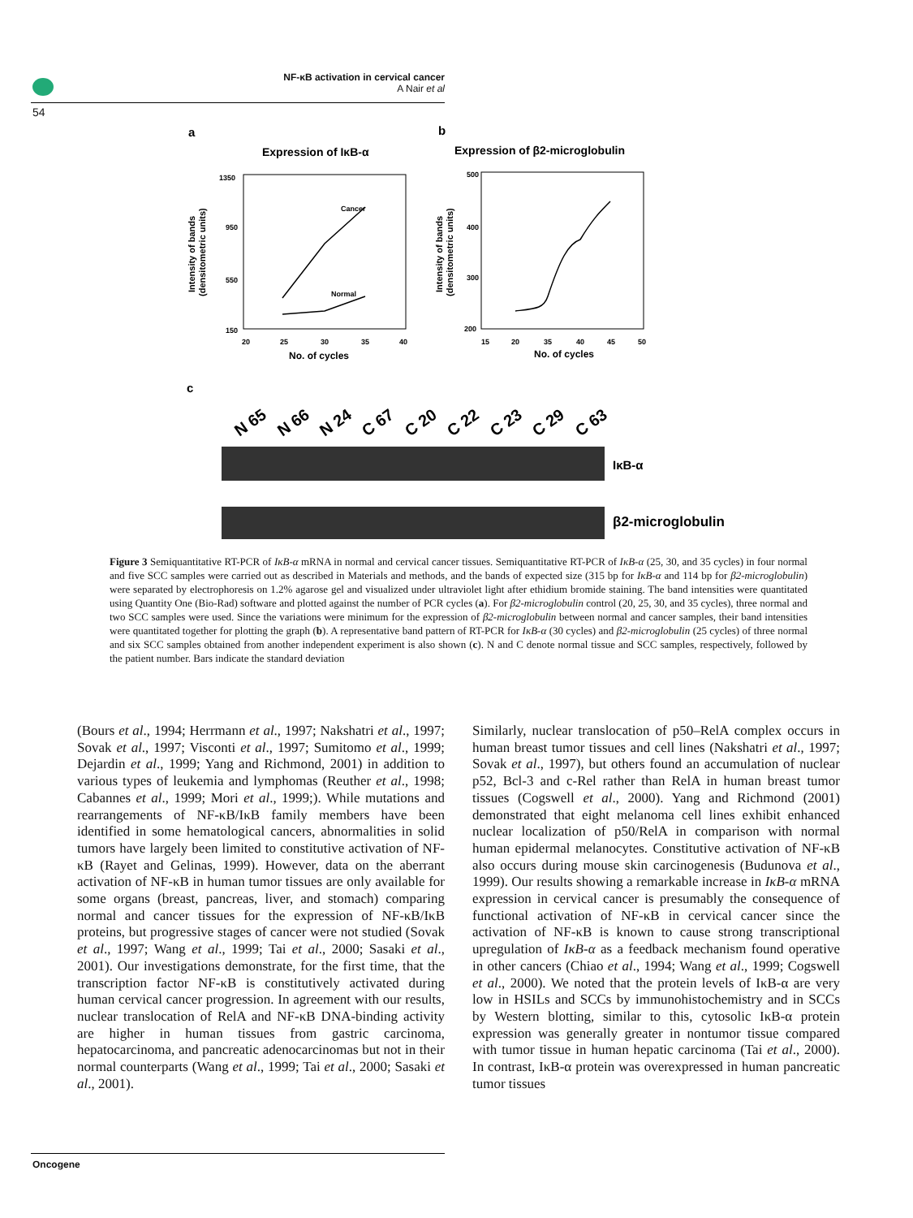NF-κB activation in cervical cancer
A Nair et al
54
a
b
Expression of IκB-α
Expression of β2-microglobulin
1350
950
550
150
20
25
30
35
40
No. of cycles
Intensity of bands
(densitometric units)
Cancer
Normal
500
400
300
200
15
20
35
40
45
50
No. of cycles
Intensity of bands
(densitometric units)
c
N 65
N 66
N 24
C 67
C 20
C 22
C 23
C 29
C 63
IκB-α
β2-microglobulin
Figure 3 Semiquantitative RT-PCR of IκB-α mRNA in normal and cervical cancer tissues. Semiquantitative RT-PCR of IκB-α (25, 30, and 35 cycles) in four normal and five SCC samples were carried out as described in Materials and methods, and the bands of expected size (315 bp for IκB-α and 114 bp for β2-microglobulin) were separated by electrophoresis on 1.2% agarose gel and visualized under ultraviolet light after ethidium bromide staining. The band intensities were quantitated using Quantity One (Bio-Rad) software and plotted against the number of PCR cycles (a). For β2-microglobulin control (20, 25, 30, and 35 cycles), three normal and two SCC samples were used. Since the variations were minimum for the expression of β2-microglobulin between normal and cancer samples, their band intensities were quantitated together for plotting the graph (b). A representative band pattern of RT-PCR for IκB-α (30 cycles) and β2-microglobulin (25 cycles) of three normal and six SCC samples obtained from another independent experiment is also shown (c). N and C denote normal tissue and SCC samples, respectively, followed by the patient number. Bars indicate the standard deviation
(Bours et al., 1994; Herrmann et al., 1997; Nakshatri et al., 1997; Sovak et al., 1997; Visconti et al., 1997; Sumitomo et al., 1999; Dejardin et al., 1999; Yang and Richmond, 2001) in addition to various types of leukemia and lymphomas (Reuther et al., 1998; Cabannes et al., 1999; Mori et al., 1999;). While mutations and rearrangements of NF-κB/IκB family members have been identified in some hematological cancers, abnormalities in solid tumors have largely been limited to constitutive activation of NF-κB (Rayet and Gelinas, 1999). However, data on the aberrant activation of NF-κB in human tumor tissues are only available for some organs (breast, pancreas, liver, and stomach) comparing normal and cancer tissues for the expression of NF-κB/IκB proteins, but progressive stages of cancer were not studied (Sovak et al., 1997; Wang et al., 1999; Tai et al., 2000; Sasaki et al., 2001). Our investigations demonstrate, for the first time, that the transcription factor NF-κB is constitutively activated during human cervical cancer progression. In agreement with our results, nuclear translocation of RelA and NF-κB DNA-binding activity are higher in human tissues from gastric carcinoma, hepatocarcinoma, and pancreatic adenocarcinomas but not in their normal counterparts (Wang et al., 1999; Tai et al., 2000; Sasaki et al., 2001).
Similarly, nuclear translocation of p50–RelA complex occurs in human breast tumor tissues and cell lines (Nakshatri et al., 1997; Sovak et al., 1997), but others found an accumulation of nuclear p52, Bcl-3 and c-Rel rather than RelA in human breast tumor tissues (Cogswell et al., 2000). Yang and Richmond (2001) demonstrated that eight melanoma cell lines exhibit enhanced nuclear localization of p50/RelA in comparison with normal human epidermal melanocytes. Constitutive activation of NF-κB also occurs during mouse skin carcinogenesis (Budunova et al., 1999). Our results showing a remarkable increase in IκB-α mRNA expression in cervical cancer is presumably the consequence of functional activation of NF-κB in cervical cancer since the activation of NF-κB is known to cause strong transcriptional upregulation of IκB-α as a feedback mechanism found operative in other cancers (Chiao et al., 1994; Wang et al., 1999; Cogswell et al., 2000). We noted that the protein levels of IκB-α are very low in HSILs and SCCs by immunohistochemistry and in SCCs by Western blotting, similar to this, cytosolic IκB-α protein expression was generally greater in nontumor tissue compared with tumor tissue in human hepatic carcinoma (Tai et al., 2000). In contrast, IκB-α protein was overexpressed in human pancreatic tumor tissues
Oncogene